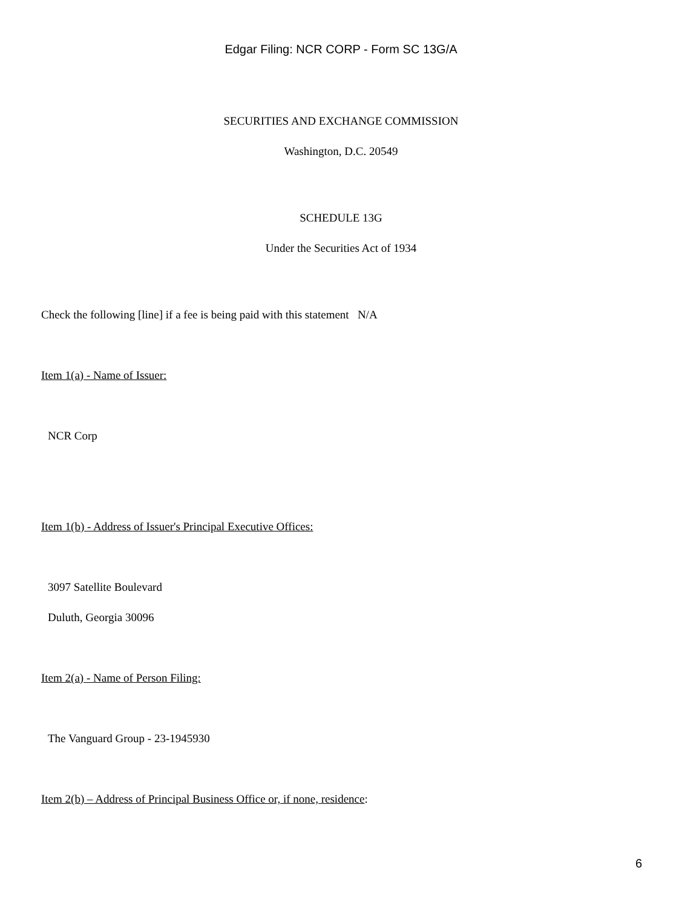Edgar Filing: NCR CORP - Form SC 13G/A
SECURITIES AND EXCHANGE COMMISSION
Washington, D.C. 20549
SCHEDULE 13G
Under the Securities Act of 1934
Check the following [line] if a fee is being paid with this statement N/A
Item 1(a) - Name of Issuer:
NCR Corp
Item 1(b) - Address of Issuer's Principal Executive Offices:
3097 Satellite Boulevard
Duluth, Georgia 30096
Item 2(a) - Name of Person Filing:
The Vanguard Group - 23-1945930
Item 2(b) – Address of Principal Business Office or, if none, residence:
6